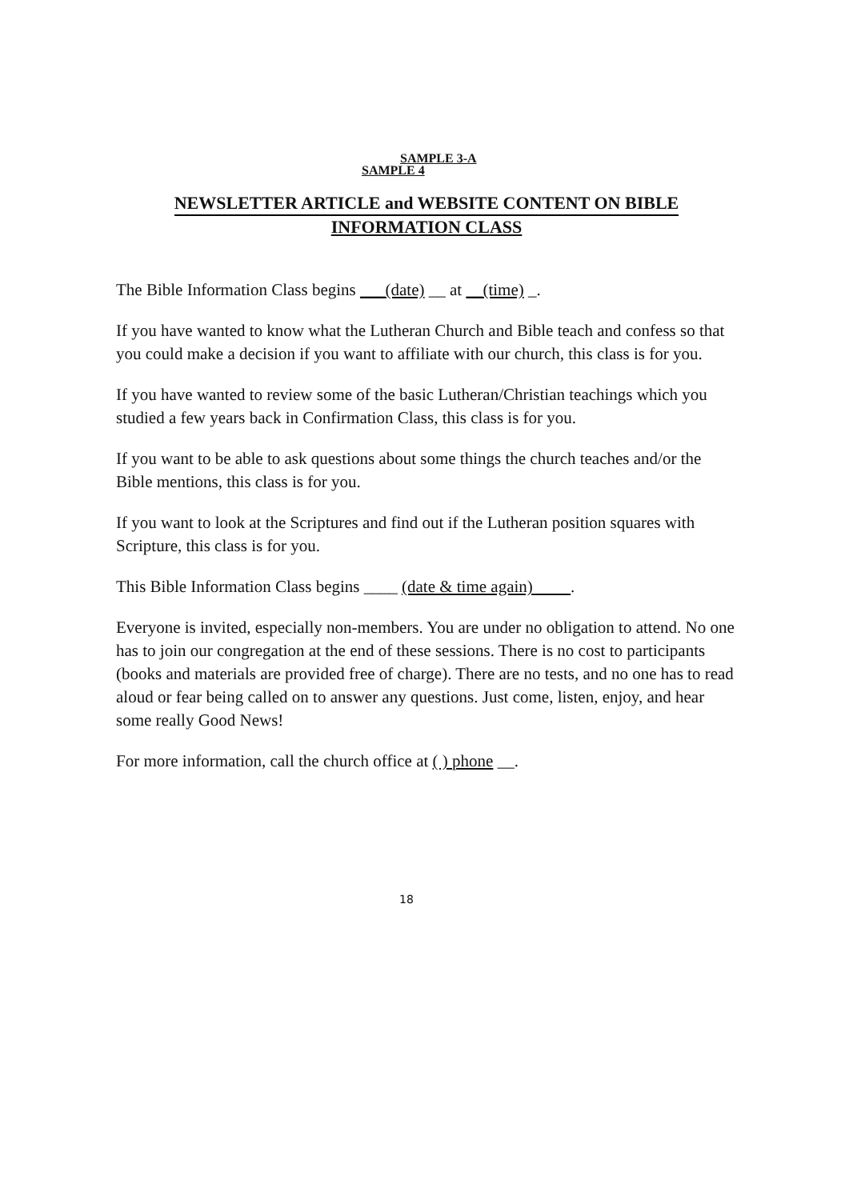SAMPLE 3-A
SAMPLE 4
NEWSLETTER ARTICLE and WEBSITE CONTENT ON BIBLE
INFORMATION CLASS
The Bible Information Class begins ___(date) __ at __(time) _.
If you have wanted to know what the Lutheran Church and Bible teach and confess so that you could make a decision if you want to affiliate with our church, this class is for you.
If you have wanted to review some of the basic Lutheran/Christian teachings which you studied a few years back in Confirmation Class, this class is for you.
If you want to be able to ask questions about some things the church teaches and/or the Bible mentions, this class is for you.
If you want to look at the Scriptures and find out if the Lutheran position squares with Scripture, this class is for you.
This Bible Information Class begins ____ (date & time again) .
Everyone is invited, especially non-members. You are under no obligation to attend. No one has to join our congregation at the end of these sessions. There is no cost to participants (books and materials are provided free of charge). There are no tests, and no one has to read aloud or fear being called on to answer any questions. Just come, listen, enjoy, and hear some really Good News!
For more information, call the church office at ( ) phone __.
18